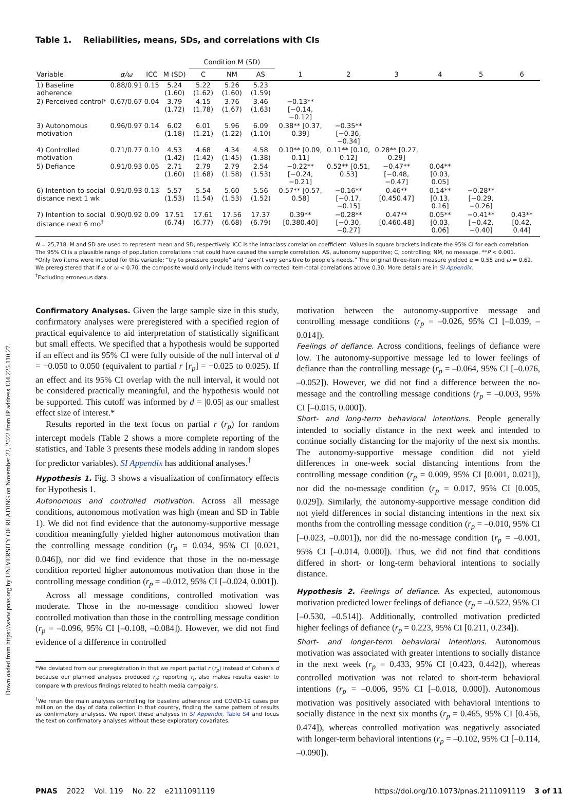Downloaded from https://www.pnas.org by UNIVERSITY OF READING on November 22, 2022 from IP address 134.225.110.27.
Table 1. Reliabilities, means, SDs, and correlations with CIs
| | | | | Condition M (SD) | | | | | | | | |
| --- | --- | --- | --- | --- | --- | --- | --- | --- | --- | --- | --- | --- |
| Variable | α/ω | ICC | M (SD) | C | NM | AS | 1 | 2 | 3 | 4 | 5 | 6 |
| 1) Baseline adherence | 0.88/0.91 | 0.15 | 5.24 (1.60) | 5.22 (1.62) | 5.26 (1.60) | 5.23 (1.59) | | | | | | |
| 2) Perceived control* | 0.67/0.67 | 0.04 | 3.79 (1.72) | 4.15 (1.78) | 3.76 (1.67) | 3.46 (1.63) | −0.13** [−0.14, −0.12] | | | | | |
| 3) Autonomous motivation | 0.96/0.97 | 0.14 | 6.02 (1.18) | 6.01 (1.21) | 5.96 (1.22) | 6.09 (1.10) | 0.38** [0.37, 0.39] | −0.35** [−0.36, −0.34] | | | | |
| 4) Controlled motivation | 0.71/0.77 | 0.10 | 4.53 (1.42) | 4.68 (1.42) | 4.34 (1.45) | 4.58 (1.38) | 0.10** [0.09, 0.11] | 0.11** [0.10, 0.12] | 0.28** [0.27, 0.29] | | | |
| 5) Defiance | 0.91/0.93 | 0.05 | 2.71 (1.60) | 2.79 (1.68) | 2.79 (1.58) | 2.54 (1.53) | −0.22** [−0.24, −0.21] | 0.52** [0.51, 0.53] | −0.47** [−0.48, −0.47] | 0.04** [0.03, 0.05] | | |
| 6) Intention to social distance next 1 wk | 0.91/0.93 | 0.13 | 5.57 (1.53) | 5.54 (1.54) | 5.60 (1.53) | 5.56 (1.52) | 0.57** [0.57, 0.58] | −0.16** [−0.17, −0.15] | 0.46** [0.450.47] | 0.14** [0.13, 0.16] | −0.28** [−0.29, −0.26] | |
| 7) Intention to social distance next 6 mo<sup>†</sup> | 0.90/0.92 | 0.09 | 17.51 (6.74) | 17.61 (6.77) | 17.56 (6.68) | 17.37 (6.79) | 0.39** [0.380.40] | −0.28** [−0.30, −0.27] | 0.47** [0.460.48] | 0.05** [0.03, 0.06] | −0.41** [−0.42, −0.40] | 0.43** [0.42, 0.44] |
N = 25,718. M and SD are used to represent mean and SD, respectively. ICC is the intraclass correlation coefficient. Values in square brackets indicate the 95% CI for each correlation. The 95% CI is a plausible range of population correlations that could have caused the sample correlation. AS, autonomy supportive; C, controlling; NM, no message. **P < 0.001.
*Only two items were included for this variable: “try to pressure people” and “aren’t very sensitive to people’s needs.” The original three-item measure yielded α = 0.55 and ω = 0.62. We preregistered that if α or ω < 0.70, the composite would only include items with corrected item–total correlations above 0.30. More details are in SI Appendix.
<sup>†</sup> Excluding erroneous data.
Confirmatory Analyses. Given the large sample size in this study, confirmatory analyses were preregistered with a specified region of practical equivalence to aid interpretation of statistically significant but small effects. We specified that a hypothesis would be supported if an effect and its 95% CI were fully outside of the null interval of d = −0.050 to 0.050 (equivalent to partial r [r<sub>p</sub>] = −0.025 to 0.025). If an effect and its 95% CI overlap with the null interval, it would not be considered practically meaningful, and the hypothesis would not be supported. This cutoff was informed by d = |0.05| as our smallest effect size of interest.*
Results reported in the text focus on partial r (r<sub>p</sub>) for random intercept models (Table 2 shows a more complete reporting of the statistics, and Table 3 presents these models adding in random slopes for predictor variables). SI Appendix has additional analyses.<sup>†</sup>
Hypothesis 1. Fig. 3 shows a visualization of confirmatory effects for Hypothesis 1.
Autonomous and controlled motivation. Across all message conditions, autonomous motivation was high (mean and SD in Table 1). We did not find evidence that the autonomy-supportive message condition meaningfully yielded higher autonomous motivation than the controlling message condition (r<sub>p</sub> = 0.034, 95% CI [0.021, 0.046]), nor did we find evidence that those in the no-message condition reported higher autonomous motivation than those in the controlling message condition (r<sub>p</sub> = –0.012, 95% CI [–0.024, 0.001]).
Across all message conditions, controlled motivation was moderate. Those in the no-message condition showed lower controlled motivation than those in the controlling message condition (r<sub>p</sub> = –0.096, 95% CI [–0.108, –0.084]). However, we did not find evidence of a difference in controlled
*We deviated from our preregistration in that we report partial r (r<sub>p</sub>) instead of Cohen’s d because our planned analyses produced r<sub>p</sub>; reporting r<sub>p</sub> also makes results easier to compare with previous findings related to health media campaigns.
<sup>†</sup> We reran the main analyses controlling for baseline adherence and COVID-19 cases per million on the day of data collection in that country, finding the same pattern of results as confirmatory analyses. We report these analyses in SI Appendix, Table S4 and focus the text on confirmatory analyses without these exploratory covariates.
motivation between the autonomy-supportive message and controlling message conditions (r<sub>p</sub> = –0.026, 95% CI [–0.039, –0.014]).
Feelings of defiance. Across conditions, feelings of defiance were low. The autonomy-supportive message led to lower feelings of defiance than the controlling message (r<sub>p</sub> = –0.064, 95% CI [–0.076, –0.052]). However, we did not find a difference between the no-message and the controlling message conditions (r<sub>p</sub> = –0.003, 95% CI [–0.015, 0.000]).
Short- and long-term behavioral intentions. People generally intended to socially distance in the next week and intended to continue socially distancing for the majority of the next six months. The autonomy-supportive message condition did not yield differences in one-week social distancing intentions from the controlling message condition (r<sub>p</sub> = 0.009, 95% CI [0.001, 0.021]), nor did the no-message condition (r<sub>p</sub> = 0.017, 95% CI [0.005, 0.029]). Similarly, the autonomy-supportive message condition did not yield differences in social distancing intentions in the next six months from the controlling message condition (r<sub>p</sub> = –0.010, 95% CI [–0.023, –0.001]), nor did the no-message condition (r<sub>p</sub> = –0.001, 95% CI [–0.014, 0.000]). Thus, we did not find that conditions differed in short- or long-term behavioral intentions to socially distance.
Hypothesis 2. Feelings of defiance. As expected, autonomous motivation predicted lower feelings of defiance (r<sub>p</sub> = –0.522, 95% CI [–0.530, –0.514]). Additionally, controlled motivation predicted higher feelings of defiance (r<sub>p</sub> = 0.223, 95% CI [0.211, 0.234]).
Short- and longer-term behavioral intentions. Autonomous motivation was associated with greater intentions to socially distance in the next week (r<sub>p</sub> = 0.433, 95% CI [0.423, 0.442]), whereas controlled motivation was not related to short-term behavioral intentions (r<sub>p</sub> = –0.006, 95% CI [–0.018, 0.000]). Autonomous motivation was positively associated with behavioral intentions to socially distance in the next six months (r<sub>p</sub> = 0.465, 95% CI [0.456, 0.474]), whereas controlled motivation was negatively associated with longer-term behavioral intentions (r<sub>p</sub> = –0.102, 95% CI [–0.114, –0.090]).
PNAS 2022 Vol. 119 No. 22 e2111091119 https://doi.org/10.1073/pnas.2111091119 3 of 11